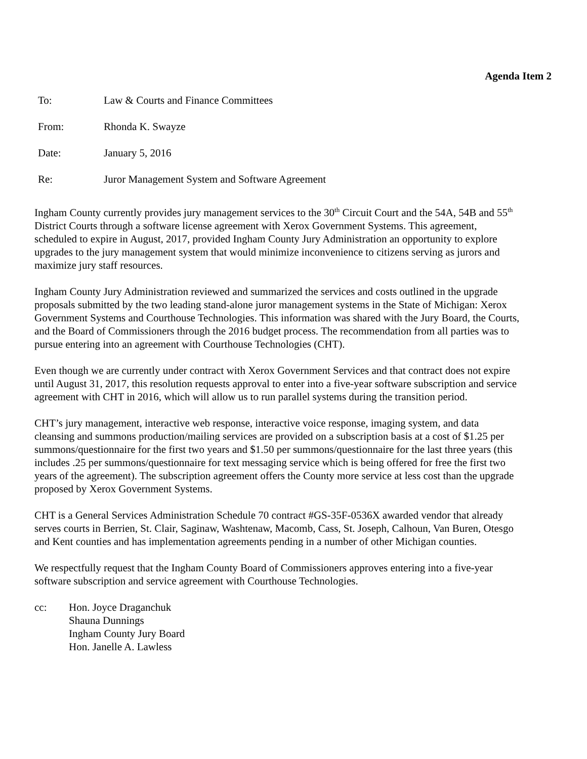Agenda Item 2
To: Law & Courts and Finance Committees
From: Rhonda K. Swayze
Date: January 5, 2016
Re: Juror Management System and Software Agreement
Ingham County currently provides jury management services to the 30<sup>th</sup> Circuit Court and the 54A, 54B and 55<sup>th</sup> District Courts through a software license agreement with Xerox Government Systems. This agreement, scheduled to expire in August, 2017, provided Ingham County Jury Administration an opportunity to explore upgrades to the jury management system that would minimize inconvenience to citizens serving as jurors and maximize jury staff resources.
Ingham County Jury Administration reviewed and summarized the services and costs outlined in the upgrade proposals submitted by the two leading stand-alone juror management systems in the State of Michigan: Xerox Government Systems and Courthouse Technologies. This information was shared with the Jury Board, the Courts, and the Board of Commissioners through the 2016 budget process. The recommendation from all parties was to pursue entering into an agreement with Courthouse Technologies (CHT).
Even though we are currently under contract with Xerox Government Services and that contract does not expire until August 31, 2017, this resolution requests approval to enter into a five-year software subscription and service agreement with CHT in 2016, which will allow us to run parallel systems during the transition period.
CHT’s jury management, interactive web response, interactive voice response, imaging system, and data cleansing and summons production/mailing services are provided on a subscription basis at a cost of $1.25 per summons/questionnaire for the first two years and $1.50 per summons/questionnaire for the last three years (this includes .25 per summons/questionnaire for text messaging service which is being offered for free the first two years of the agreement). The subscription agreement offers the County more service at less cost than the upgrade proposed by Xerox Government Systems.
CHT is a General Services Administration Schedule 70 contract #GS-35F-0536X awarded vendor that already serves courts in Berrien, St. Clair, Saginaw, Washtenaw, Macomb, Cass, St. Joseph, Calhoun, Van Buren, Otesgo and Kent counties and has implementation agreements pending in a number of other Michigan counties.
We respectfully request that the Ingham County Board of Commissioners approves entering into a five-year software subscription and service agreement with Courthouse Technologies.
cc: Hon. Joyce Draganchuk
Shauna Dunnings
Ingham County Jury Board
Hon. Janelle A. Lawless